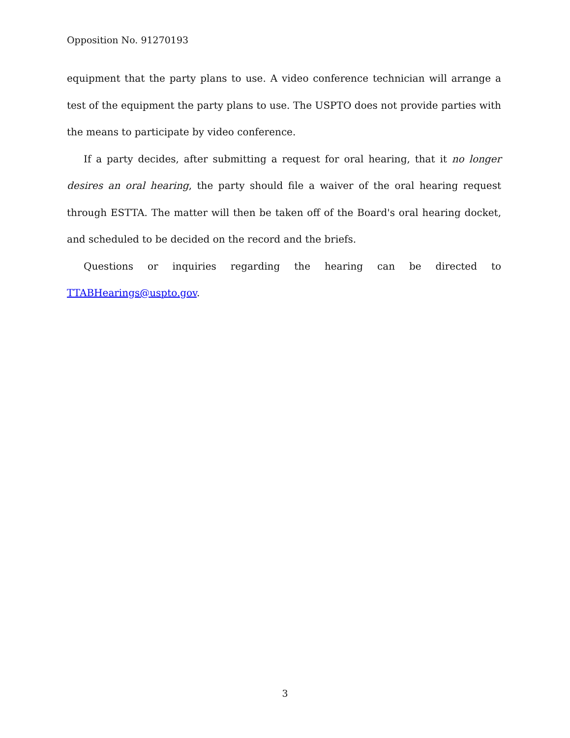Opposition No. 91270193
equipment that the party plans to use. A video conference technician will arrange a test of the equipment the party plans to use. The USPTO does not provide parties with the means to participate by video conference.
If a party decides, after submitting a request for oral hearing, that it no longer desires an oral hearing, the party should file a waiver of the oral hearing request through ESTTA. The matter will then be taken off of the Board's oral hearing docket, and scheduled to be decided on the record and the briefs.
Questions or inquiries regarding the hearing can be directed to TTABHearings@uspto.gov.
3